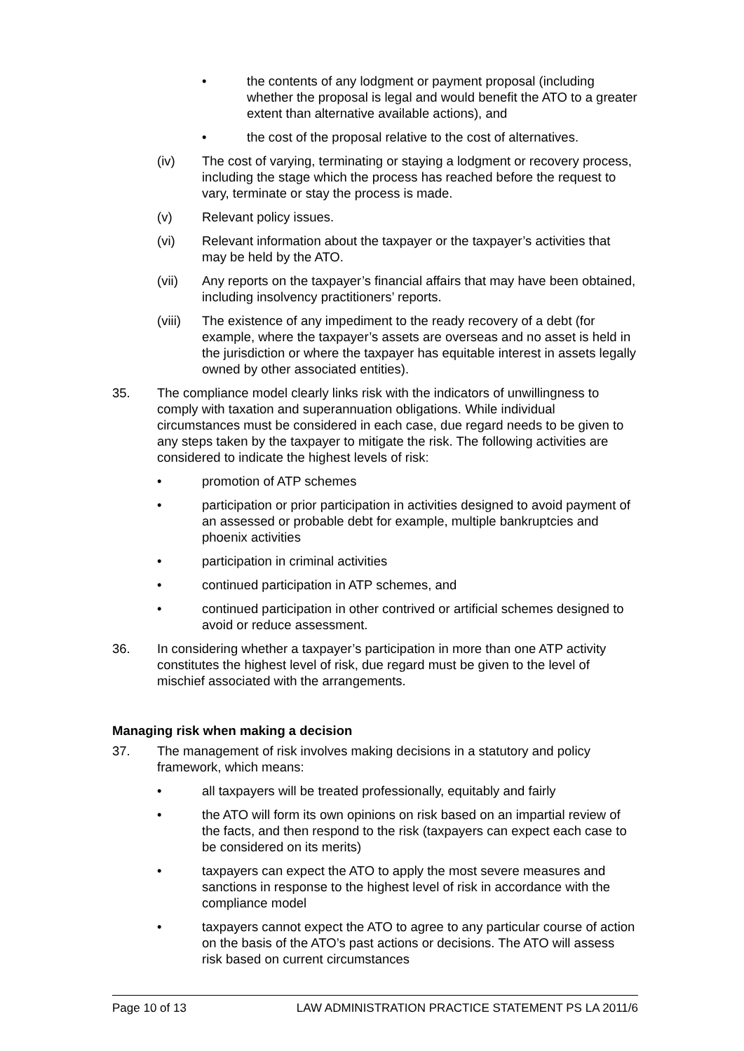• the contents of any lodgment or payment proposal (including whether the proposal is legal and would benefit the ATO to a greater extent than alternative available actions), and
• the cost of the proposal relative to the cost of alternatives.
(iv) The cost of varying, terminating or staying a lodgment or recovery process, including the stage which the process has reached before the request to vary, terminate or stay the process is made.
(v) Relevant policy issues.
(vi) Relevant information about the taxpayer or the taxpayer’s activities that may be held by the ATO.
(vii) Any reports on the taxpayer’s financial affairs that may have been obtained, including insolvency practitioners’ reports.
(viii) The existence of any impediment to the ready recovery of a debt (for example, where the taxpayer’s assets are overseas and no asset is held in the jurisdiction or where the taxpayer has equitable interest in assets legally owned by other associated entities).
35. The compliance model clearly links risk with the indicators of unwillingness to comply with taxation and superannuation obligations. While individual circumstances must be considered in each case, due regard needs to be given to any steps taken by the taxpayer to mitigate the risk. The following activities are considered to indicate the highest levels of risk:
• promotion of ATP schemes
• participation or prior participation in activities designed to avoid payment of an assessed or probable debt for example, multiple bankruptcies and phoenix activities
• participation in criminal activities
• continued participation in ATP schemes, and
• continued participation in other contrived or artificial schemes designed to avoid or reduce assessment.
36. In considering whether a taxpayer’s participation in more than one ATP activity constitutes the highest level of risk, due regard must be given to the level of mischief associated with the arrangements.
Managing risk when making a decision
37. The management of risk involves making decisions in a statutory and policy framework, which means:
• all taxpayers will be treated professionally, equitably and fairly
• the ATO will form its own opinions on risk based on an impartial review of the facts, and then respond to the risk (taxpayers can expect each case to be considered on its merits)
• taxpayers can expect the ATO to apply the most severe measures and sanctions in response to the highest level of risk in accordance with the compliance model
• taxpayers cannot expect the ATO to agree to any particular course of action on the basis of the ATO’s past actions or decisions. The ATO will assess risk based on current circumstances
Page 10 of 13 LAW ADMINISTRATION PRACTICE STATEMENT PS LA 2011/6